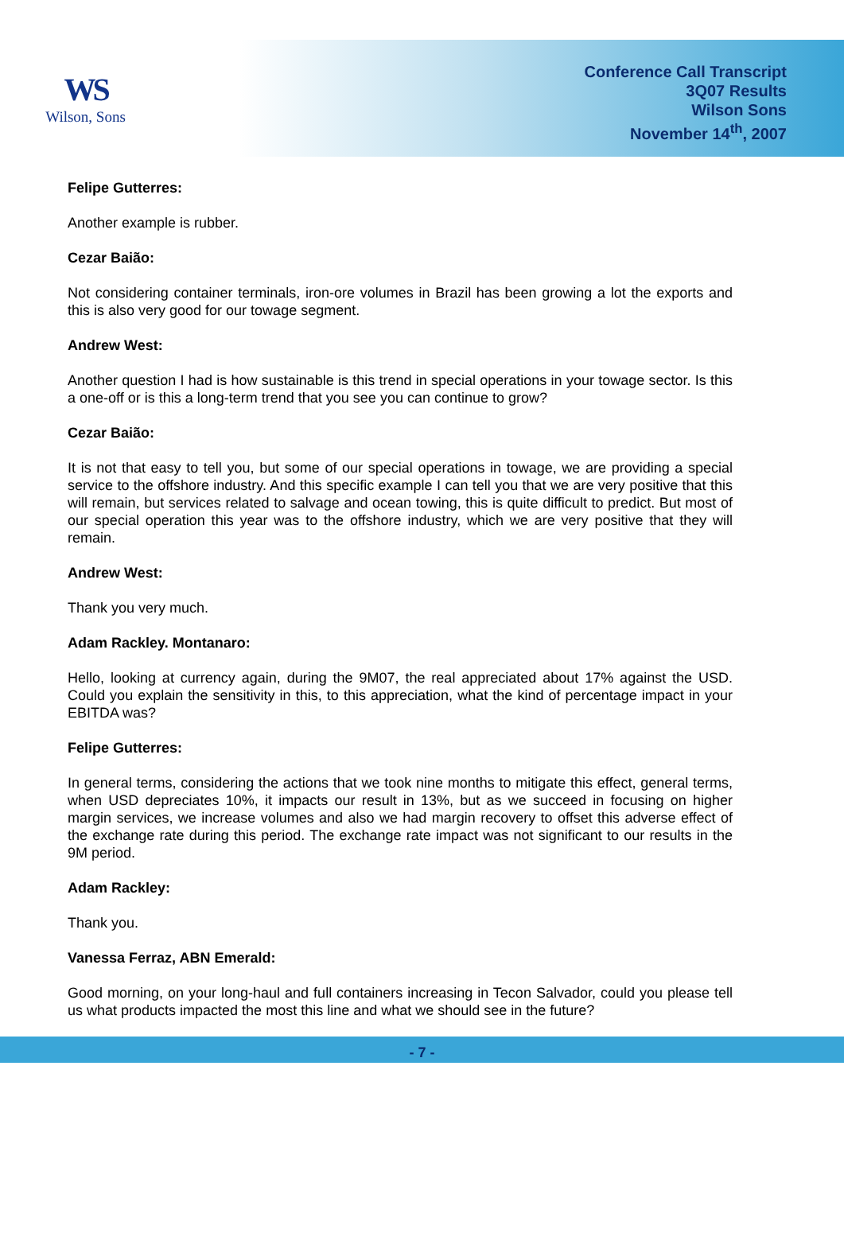WS
Wilson, Sons
Conference Call Transcript
3Q07 Results
Wilson Sons
November 14<sup>th</sup>, 2007
Felipe Gutterres:
Another example is rubber.
Cezar Baião:
Not considering container terminals, iron-ore volumes in Brazil has been growing a lot the exports and this is also very good for our towage segment.
Andrew West:
Another question I had is how sustainable is this trend in special operations in your towage sector. Is this a one-off or is this a long-term trend that you see you can continue to grow?
Cezar Baião:
It is not that easy to tell you, but some of our special operations in towage, we are providing a special service to the offshore industry. And this specific example I can tell you that we are very positive that this will remain, but services related to salvage and ocean towing, this is quite difficult to predict. But most of our special operation this year was to the offshore industry, which we are very positive that they will remain.
Andrew West:
Thank you very much.
Adam Rackley. Montanaro:
Hello, looking at currency again, during the 9M07, the real appreciated about 17% against the USD. Could you explain the sensitivity in this, to this appreciation, what the kind of percentage impact in your EBITDA was?
Felipe Gutterres:
In general terms, considering the actions that we took nine months to mitigate this effect, general terms, when USD depreciates 10%, it impacts our result in 13%, but as we succeed in focusing on higher margin services, we increase volumes and also we had margin recovery to offset this adverse effect of the exchange rate during this period. The exchange rate impact was not significant to our results in the 9M period.
Adam Rackley:
Thank you.
Vanessa Ferraz, ABN Emerald:
Good morning, on your long-haul and full containers increasing in Tecon Salvador, could you please tell us what products impacted the most this line and what we should see in the future?
- 7 -